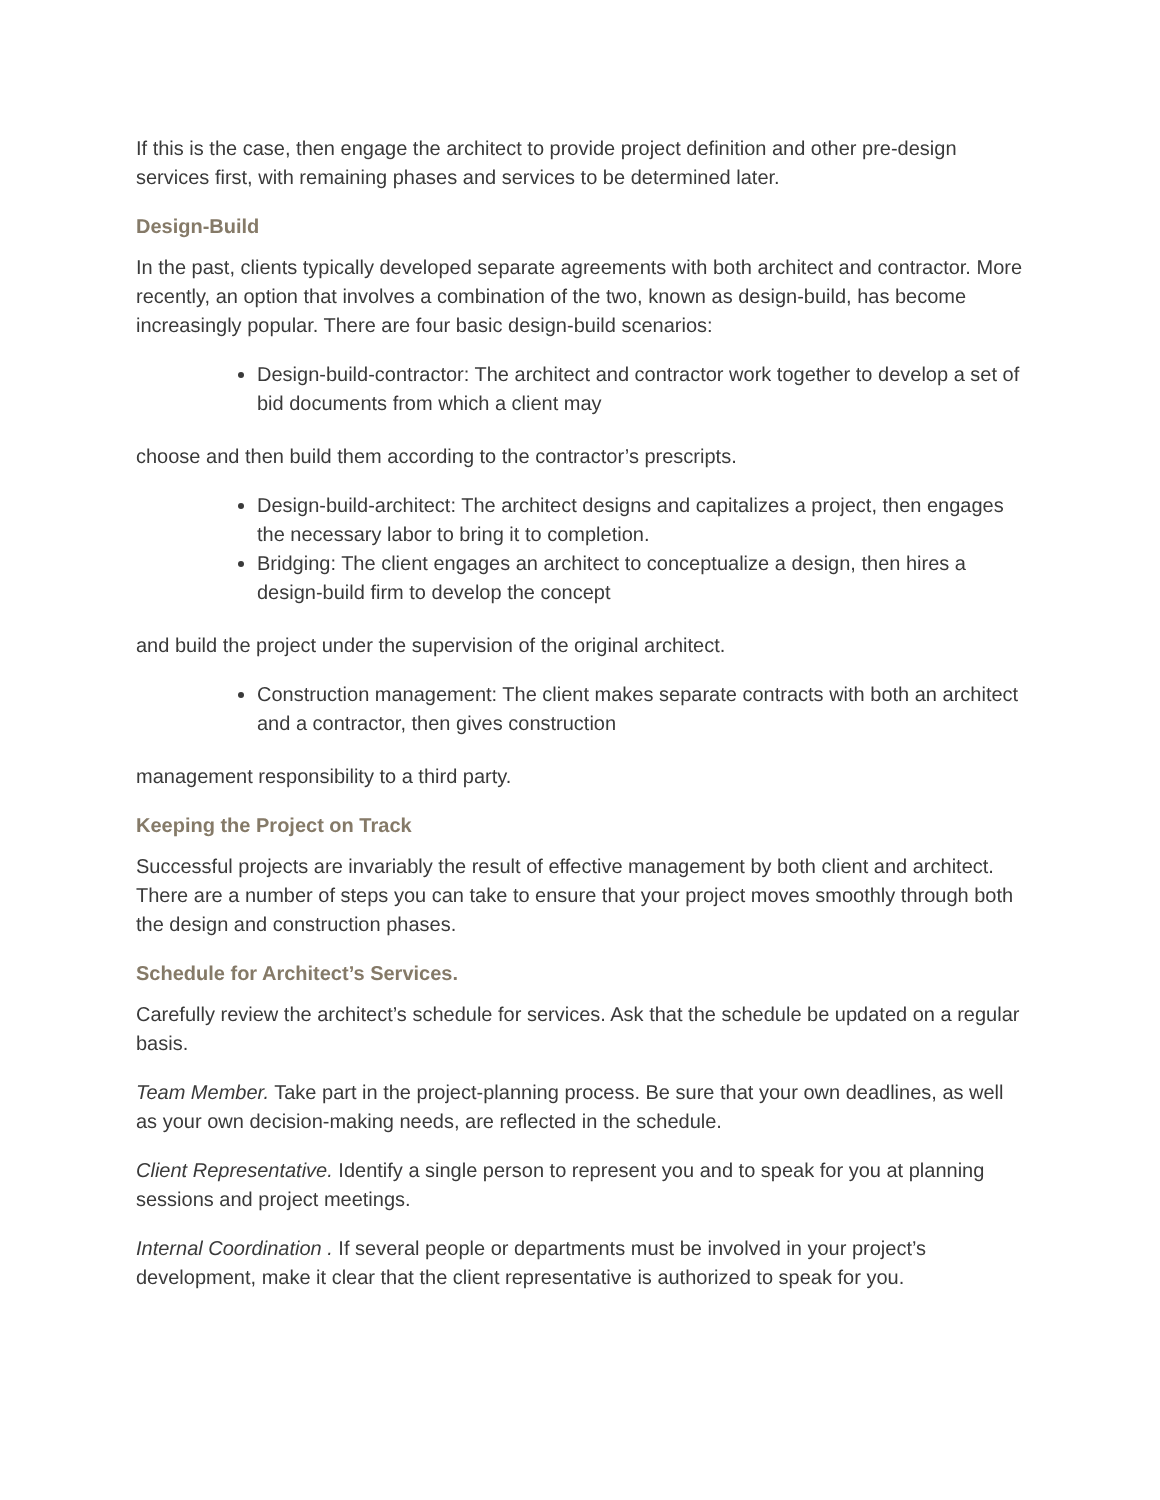If this is the case, then engage the architect to provide project definition and other pre-design services first, with remaining phases and services to be determined later.
Design-Build
In the past, clients typically developed separate agreements with both architect and contractor. More recently, an option that involves a combination of the two, known as design-build, has become increasingly popular. There are four basic design-build scenarios:
Design-build-contractor: The architect and contractor work together to develop a set of bid documents from which a client may
choose and then build them according to the contractor’s prescripts.
Design-build-architect: The architect designs and capitalizes a project, then engages the necessary labor to bring it to completion.
Bridging: The client engages an architect to conceptualize a design, then hires a design-build firm to develop the concept
and build the project under the supervision of the original architect.
Construction management: The client makes separate contracts with both an architect and a contractor, then gives construction
management responsibility to a third party.
Keeping the Project on Track
Successful projects are invariably the result of effective management by both client and architect. There are a number of steps you can take to ensure that your project moves smoothly through both the design and construction phases.
Schedule for Architect’s Services.
Carefully review the architect’s schedule for services. Ask that the schedule be updated on a regular basis.
Team Member. Take part in the project-planning process. Be sure that your own deadlines, as well as your own decision-making needs, are reflected in the schedule.
Client Representative. Identify a single person to represent you and to speak for you at planning sessions and project meetings.
Internal Coordination . If several people or departments must be involved in your project’s development, make it clear that the client representative is authorized to speak for you.